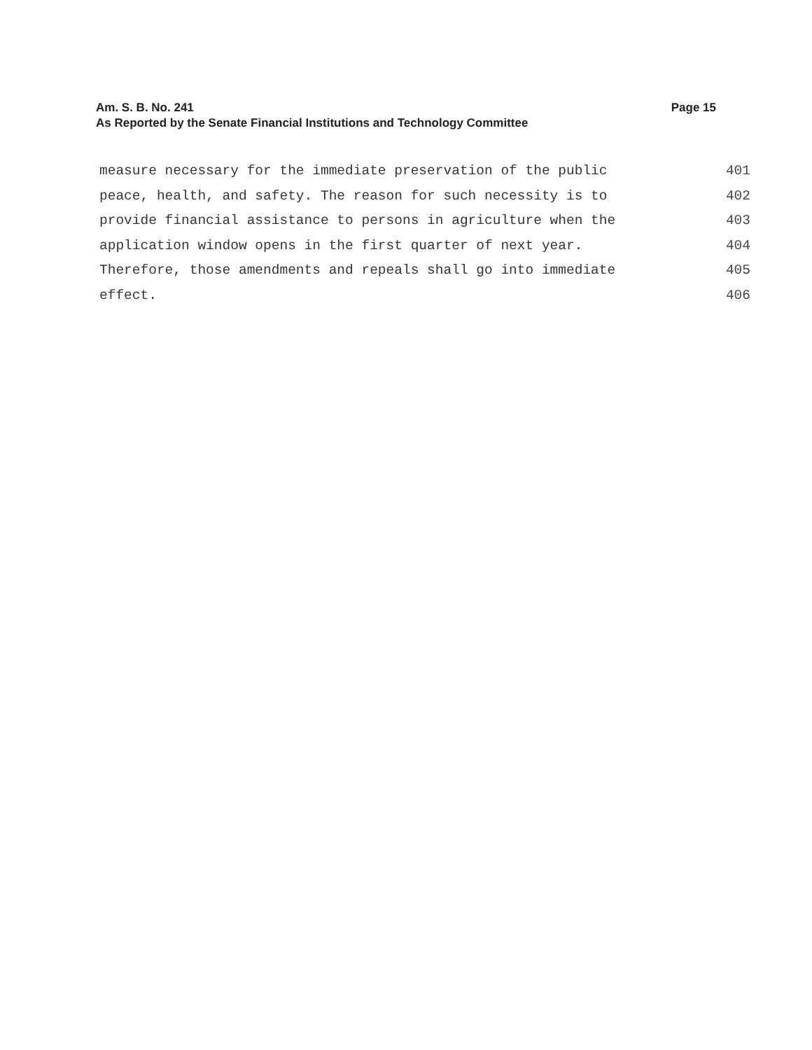Am. S. B. No. 241 Page 15
As Reported by the Senate Financial Institutions and Technology Committee
measure necessary for the immediate preservation of the public 401
peace, health, and safety. The reason for such necessity is to 402
provide financial assistance to persons in agriculture when the 403
application window opens in the first quarter of next year. 404
Therefore, those amendments and repeals shall go into immediate 405
effect. 406